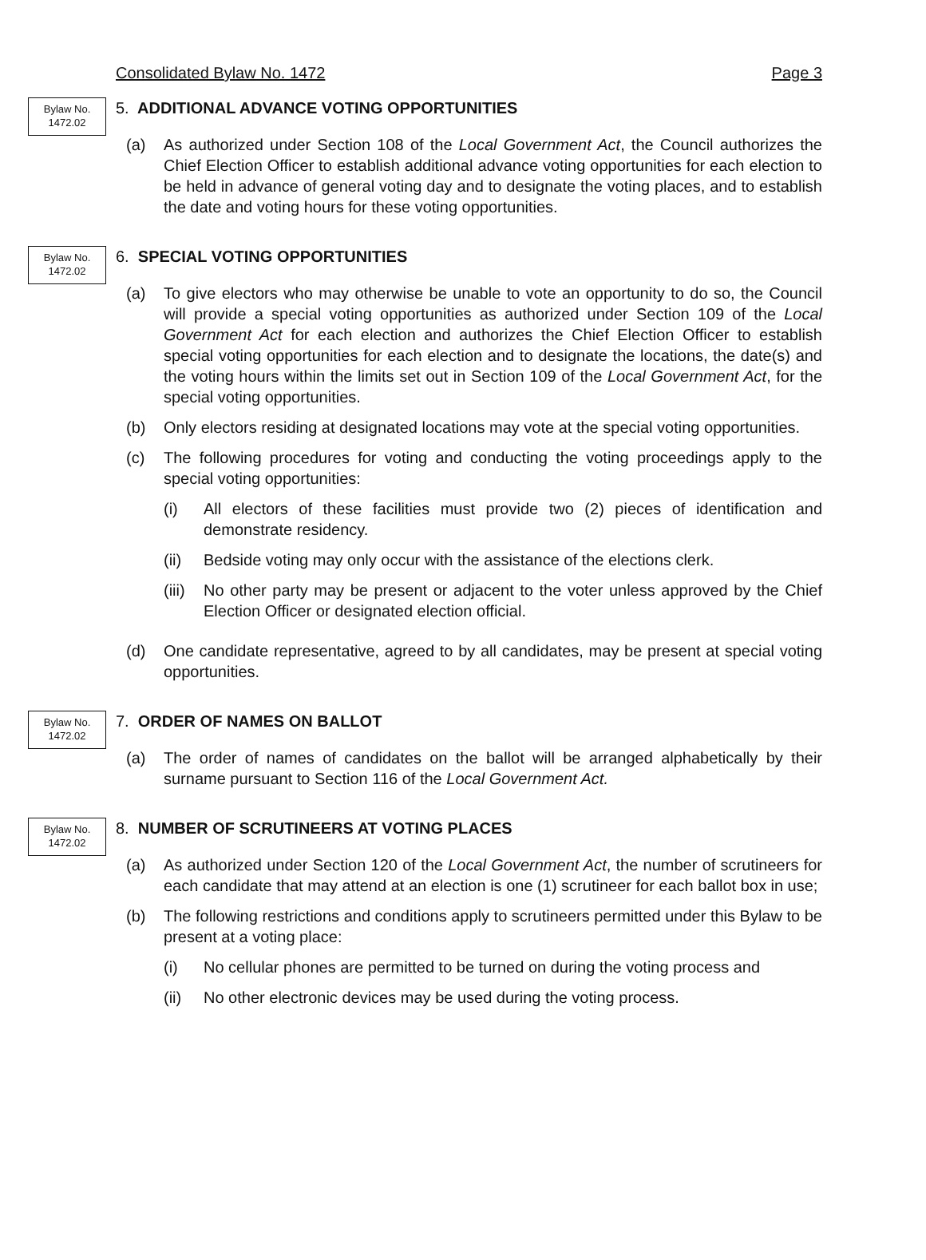Consolidated Bylaw No. 1472 Page 3
Bylaw No.
1472.02
5. ADDITIONAL ADVANCE VOTING OPPORTUNITIES
(a) As authorized under Section 108 of the Local Government Act, the Council authorizes the Chief Election Officer to establish additional advance voting opportunities for each election to be held in advance of general voting day and to designate the voting places, and to establish the date and voting hours for these voting opportunities.
Bylaw No.
1472.02
6. SPECIAL VOTING OPPORTUNITIES
(a) To give electors who may otherwise be unable to vote an opportunity to do so, the Council will provide a special voting opportunities as authorized under Section 109 of the Local Government Act for each election and authorizes the Chief Election Officer to establish special voting opportunities for each election and to designate the locations, the date(s) and the voting hours within the limits set out in Section 109 of the Local Government Act, for the special voting opportunities.
(b) Only electors residing at designated locations may vote at the special voting opportunities.
(c) The following procedures for voting and conducting the voting proceedings apply to the special voting opportunities:
(i) All electors of these facilities must provide two (2) pieces of identification and demonstrate residency.
(ii) Bedside voting may only occur with the assistance of the elections clerk.
(iii)
No other party may be present or adjacent to the voter unless approved by the Chief Election Officer or designated election official.
(d) One candidate representative, agreed to by all candidates, may be present at special voting opportunities.
Bylaw No.
1472.02
7. ORDER OF NAMES ON BALLOT
(a) The order of names of candidates on the ballot will be arranged alphabetically by their surname pursuant to Section 116 of the Local Government Act.
Bylaw No.
1472.02
8. NUMBER OF SCRUTINEERS AT VOTING PLACES
(a) As authorized under Section 120 of the Local Government Act, the number of scrutineers for each candidate that may attend at an election is one (1) scrutineer for each ballot box in use;
(b) The following restrictions and conditions apply to scrutineers permitted under this Bylaw to be present at a voting place:
(i) No cellular phones are permitted to be turned on during the voting process and
(ii) No other electronic devices may be used during the voting process.